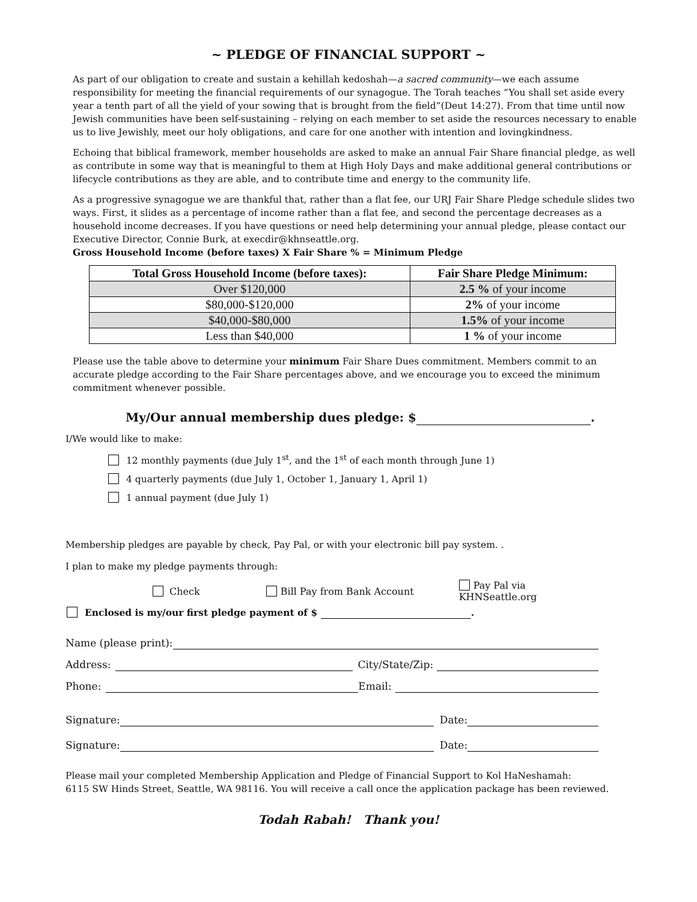~ PLEDGE OF FINANCIAL SUPPORT ~
As part of our obligation to create and sustain a kehillah kedoshah—a sacred community—we each assume responsibility for meeting the financial requirements of our synagogue. The Torah teaches “You shall set aside every year a tenth part of all the yield of your sowing that is brought from the field”(Deut 14:27). From that time until now Jewish communities have been self-sustaining – relying on each member to set aside the resources necessary to enable us to live Jewishly, meet our holy obligations, and care for one another with intention and lovingkindness.
Echoing that biblical framework, member households are asked to make an annual Fair Share financial pledge, as well as contribute in some way that is meaningful to them at High Holy Days and make additional general contributions or lifecycle contributions as they are able, and to contribute time and energy to the community life.
As a progressive synagogue we are thankful that, rather than a flat fee, our URJ Fair Share Pledge schedule slides two ways. First, it slides as a percentage of income rather than a flat fee, and second the percentage decreases as a household income decreases. If you have questions or need help determining your annual pledge, please contact our Executive Director, Connie Burk, at execdir@khnseattle.org.
Gross Household Income (before taxes) X Fair Share % = Minimum Pledge
| Total Gross Household Income (before taxes): | Fair Share Pledge Minimum: |
| --- | --- |
| Over $120,000 | 2.5 % of your income |
| $80,000-$120,000 | 2% of your income |
| $40,000-$80,000 | 1.5% of your income |
| Less than $40,000 | 1 % of your income |
Please use the table above to determine your minimum Fair Share Dues commitment. Members commit to an accurate pledge according to the Fair Share percentages above, and we encourage you to exceed the minimum commitment whenever possible.
My/Our annual membership dues pledge: $ .
I/We would like to make:
12 monthly payments (due July 1<sup>st</sup>, and the 1<sup>st</sup> of each month through June 1)
4 quarterly payments (due July 1, October 1, January 1, April 1)
1 annual payment (due July 1)
Membership pledges are payable by check, Pay Pal, or with your electronic bill pay system. .
I plan to make my pledge payments through:
Check Bill Pay from Bank Account Pay Pal via KHNSeattle.org
Enclosed is my/our first pledge payment of $ .
Name (please print):
Address: City/State/Zip:
Phone: Email:
Signature: Date:
Signature: Date:
Please mail your completed Membership Application and Pledge of Financial Support to Kol HaNeshamah:
6115 SW Hinds Street, Seattle, WA 98116. You will receive a call once the application package has been reviewed.
Todah Rabah! Thank you!